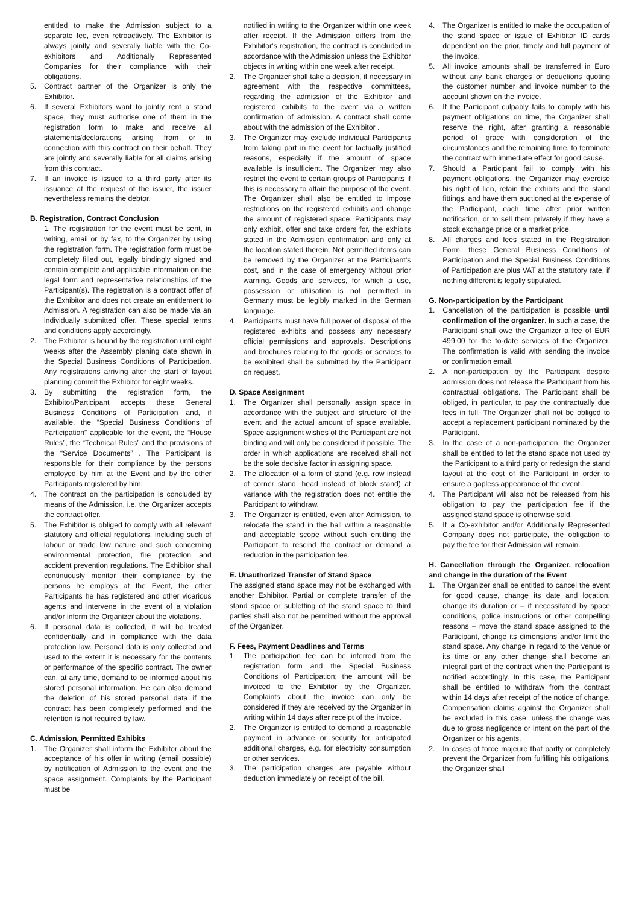entitled to make the Admission subject to a separate fee, even retroactively. The Exhibitor is always jointly and severally liable with the Co-exhibitors and Additionally Represented Companies for their compliance with their obligations.
5. Contract partner of the Organizer is only the Exhibitor.
6. If several Exhibitors want to jointly rent a stand space, they must authorise one of them in the registration form to make and receive all statements/declarations arising from or in connection with this contract on their behalf. They are jointly and severally liable for all claims arising from this contract.
7. If an invoice is issued to a third party after its issuance at the request of the issuer, the issuer nevertheless remains the debtor.
B. Registration, Contract Conclusion
1. The registration for the event must be sent, in writing, email or by fax, to the Organizer by using the registration form. The registration form must be completely filled out, legally bindingly signed and contain complete and applicable information on the legal form and representative relationships of the Participant(s). The registration is a contract offer of the Exhibitor and does not create an entitlement to Admission. A registration can also be made via an individually submitted offer. These special terms and conditions apply accordingly.
2. The Exhibitor is bound by the registration until eight weeks after the Assembly planing date shown in the Special Business Conditions of Participation. Any registrations arriving after the start of layout planning commit the Exhibitor for eight weeks.
3. By submitting the registration form, the Exhibitor/Participant accepts these General Business Conditions of Participation and, if available, the “Special Business Conditions of Participation” applicable for the event, the “House Rules”, the “Technical Rules” and the provisions of the “Service Documents” . The Participant is responsible for their compliance by the persons employed by him at the Event and by the other Participants registered by him.
4. The contract on the participation is concluded by means of the Admission, i.e. the Organizer accepts the contract offer.
5. The Exhibitor is obliged to comply with all relevant statutory and official regulations, including such of labour or trade law nature and such concerning environmental protection, fire protection and accident prevention regulations. The Exhibitor shall continuously monitor their compliance by the persons he employs at the Event, the other Participants he has registered and other vicarious agents and intervene in the event of a violation and/or inform the Organizer about the violations.
6. If personal data is collected, it will be treated confidentially and in compliance with the data protection law. Personal data is only collected and used to the extent it is necessary for the contents or performance of the specific contract. The owner can, at any time, demand to be informed about his stored personal information. He can also demand the deletion of his stored personal data if the contract has been completely performed and the retention is not required by law.
C. Admission, Permitted Exhibits
1. The Organizer shall inform the Exhibitor about the acceptance of his offer in writing (email possible) by notification of Admission to the event and the space assignment. Complaints by the Participant must be
notified in writing to the Organizer within one week after receipt. If the Admission differs from the Exhibitor‘s registration, the contract is concluded in accordance with the Admission unless the Exhibitor objects in writing within one week after receipt.
2. The Organizer shall take a decision, if necessary in agreement with the respective committees, regarding the admission of the Exhibitor and registered exhibits to the event via a written confirmation of admission. A contract shall come about with the admission of the Exhibitor .
3. The Organizer may exclude individual Participants from taking part in the event for factually justified reasons, especially if the amount of space available is insufficient. The Organizer may also restrict the event to certain groups of Participants if this is necessary to attain the purpose of the event. The Organizer shall also be entitled to impose restrictions on the registered exhibits and change the amount of registered space. Participants may only exhibit, offer and take orders for, the exhibits stated in the Admission confirmation and only at the location stated therein. Not permitted items can be removed by the Organizer at the Participant’s cost, and in the case of emergency without prior warning. Goods and services, for which a use, possession or utilisation is not permitted in Germany must be legibly marked in the German language.
4. Participants must have full power of disposal of the registered exhibits and possess any necessary official permissions and approvals. Descriptions and brochures relating to the goods or services to be exhibited shall be submitted by the Participant on request.
D. Space Assignment
1. The Organizer shall personally assign space in accordance with the subject and structure of the event and the actual amount of space available. Space assignment wishes of the Participant are not binding and will only be considered if possible. The order in which applications are received shall not be the sole decisive factor in assigning space.
2. The allocation of a form of stand (e.g. row instead of corner stand, head instead of block stand) at variance with the registration does not entitle the Participant to withdraw.
3. The Organizer is entitled, even after Admission, to relocate the stand in the hall within a reasonable and acceptable scope without such entitling the Participant to rescind the contract or demand a reduction in the participation fee.
E. Unauthorized Transfer of Stand Space
The assigned stand space may not be exchanged with another Exhibitor. Partial or complete transfer of the stand space or subletting of the stand space to third parties shall also not be permitted without the approval of the Organizer.
F. Fees, Payment Deadlines and Terms
1. The participation fee can be inferred from the registration form and the Special Business Conditions of Participation; the amount will be invoiced to the Exhibitor by the Organizer. Complaints about the invoice can only be considered if they are received by the Organizer in writing within 14 days after receipt of the invoice.
2. The Organizer is entitled to demand a reasonable payment in advance or security for anticipated additional charges, e.g. for electricity consumption or other services.
3. The participation charges are payable without deduction immediately on receipt of the bill.
4. The Organizer is entitled to make the occupation of the stand space or issue of Exhibitor ID cards dependent on the prior, timely and full payment of the invoice.
5. All invoice amounts shall be transferred in Euro without any bank charges or deductions quoting the customer number and invoice number to the account shown on the invoice.
6. If the Participant culpably fails to comply with his payment obligations on time, the Organizer shall reserve the right, after granting a reasonable period of grace with consideration of the circumstances and the remaining time, to terminate the contract with immediate effect for good cause.
7. Should a Participant fail to comply with his payment obligations, the Organizer may exercise his right of lien, retain the exhibits and the stand fittings, and have them auctioned at the expense of the Participant, each time after prior written notification, or to sell them privately if they have a stock exchange price or a market price.
8. All charges and fees stated in the Registration Form, these General Business Conditions of Participation and the Special Business Conditions of Participation are plus VAT at the statutory rate, if nothing different is legally stipulated.
G. Non-participation by the Participant
1. Cancellation of the participation is possible until confirmation of the organizer. In such a case, the Participant shall owe the Organizer a fee of EUR 499.00 for the to-date services of the Organizer. The confirmation is valid with sending the invoice or confirmation email.
2. A non-participation by the Participant despite admission does not release the Participant from his contractual obligations. The Participant shall be obliged, in particular, to pay the contractually due fees in full. The Organizer shall not be obliged to accept a replacement participant nominated by the Participant.
3. In the case of a non-participation, the Organizer shall be entitled to let the stand space not used by the Participant to a third party or redesign the stand layout at the cost of the Participant in order to ensure a gapless appearance of the event.
4. The Participant will also not be released from his obligation to pay the participation fee if the assigned stand space is otherwise sold.
5. If a Co-exhibitor and/or Additionally Represented Company does not participate, the obligation to pay the fee for their Admission will remain.
H. Cancellation through the Organizer, relocation and change in the duration of the Event
1. The Organizer shall be entitled to cancel the event for good cause, change its date and location, change its duration or – if necessitated by space conditions, police instructions or other compelling reasons – move the stand space assigned to the Participant, change its dimensions and/or limit the stand space. Any change in regard to the venue or its time or any other change shall become an integral part of the contract when the Participant is notified accordingly. In this case, the Participant shall be entitled to withdraw from the contract within 14 days after receipt of the notice of change. Compensation claims against the Organizer shall be excluded in this case, unless the change was due to gross negligence or intent on the part of the Organizer or his agents.
2. In cases of force majeure that partly or completely prevent the Organizer from fulfilling his obligations, the Organizer shall